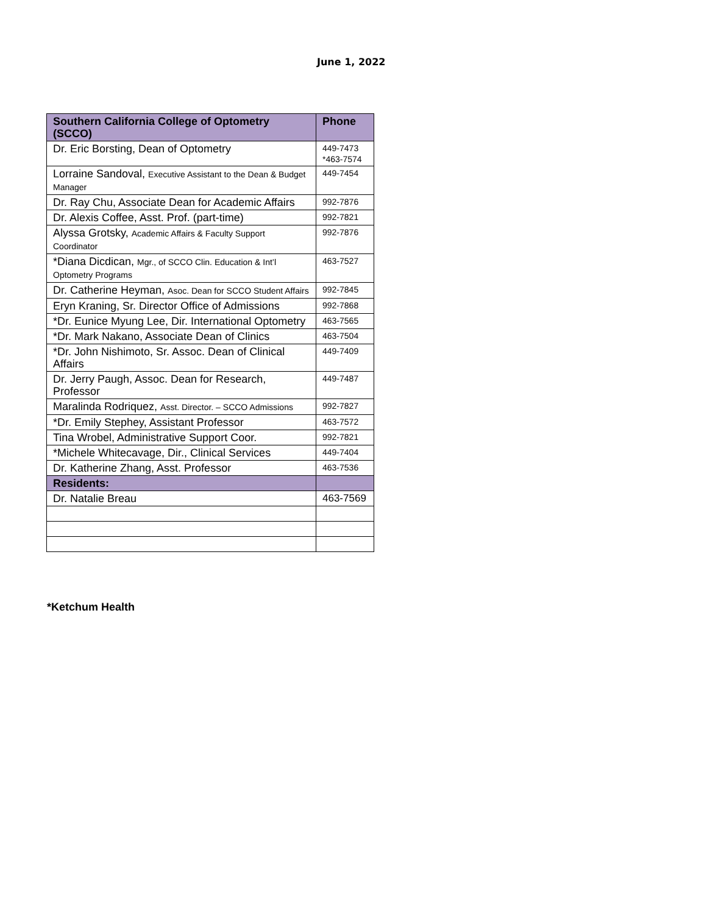June 1, 2022
| Southern California College of Optometry (SCCO) | Phone |
| --- | --- |
| Dr. Eric Borsting, Dean of Optometry | 449-7473 *463-7574 |
| Lorraine Sandoval, Executive Assistant to the Dean & Budget Manager | 449-7454 |
| Dr. Ray Chu, Associate Dean for Academic Affairs | 992-7876 |
| Dr. Alexis Coffee, Asst. Prof. (part-time) | 992-7821 |
| Alyssa Grotsky, Academic Affairs & Faculty Support Coordinator | 992-7876 |
| *Diana Dicdican, Mgr., of SCCO Clin. Education & Int’l Optometry Programs | 463-7527 |
| Dr. Catherine Heyman, Asoc. Dean for SCCO Student Affairs | 992-7845 |
| Eryn Kraning, Sr. Director Office of Admissions | 992-7868 |
| *Dr. Eunice Myung Lee, Dir. International Optometry | 463-7565 |
| *Dr. Mark Nakano, Associate Dean of Clinics | 463-7504 |
| *Dr. John Nishimoto, Sr. Assoc. Dean of Clinical Affairs | 449-7409 |
| Dr. Jerry Paugh, Assoc. Dean for Research, Professor | 449-7487 |
| Maralinda Rodriquez, Asst. Director. – SCCO Admissions | 992-7827 |
| *Dr. Emily Stephey, Assistant Professor | 463-7572 |
| Tina Wrobel, Administrative Support Coor. | 992-7821 |
| *Michele Whitecavage, Dir., Clinical Services | 449-7404 |
| Dr. Katherine Zhang, Asst. Professor | 463-7536 |
| Residents: | |
| Dr. Natalie Breau | 463-7569 |
*Ketchum Health